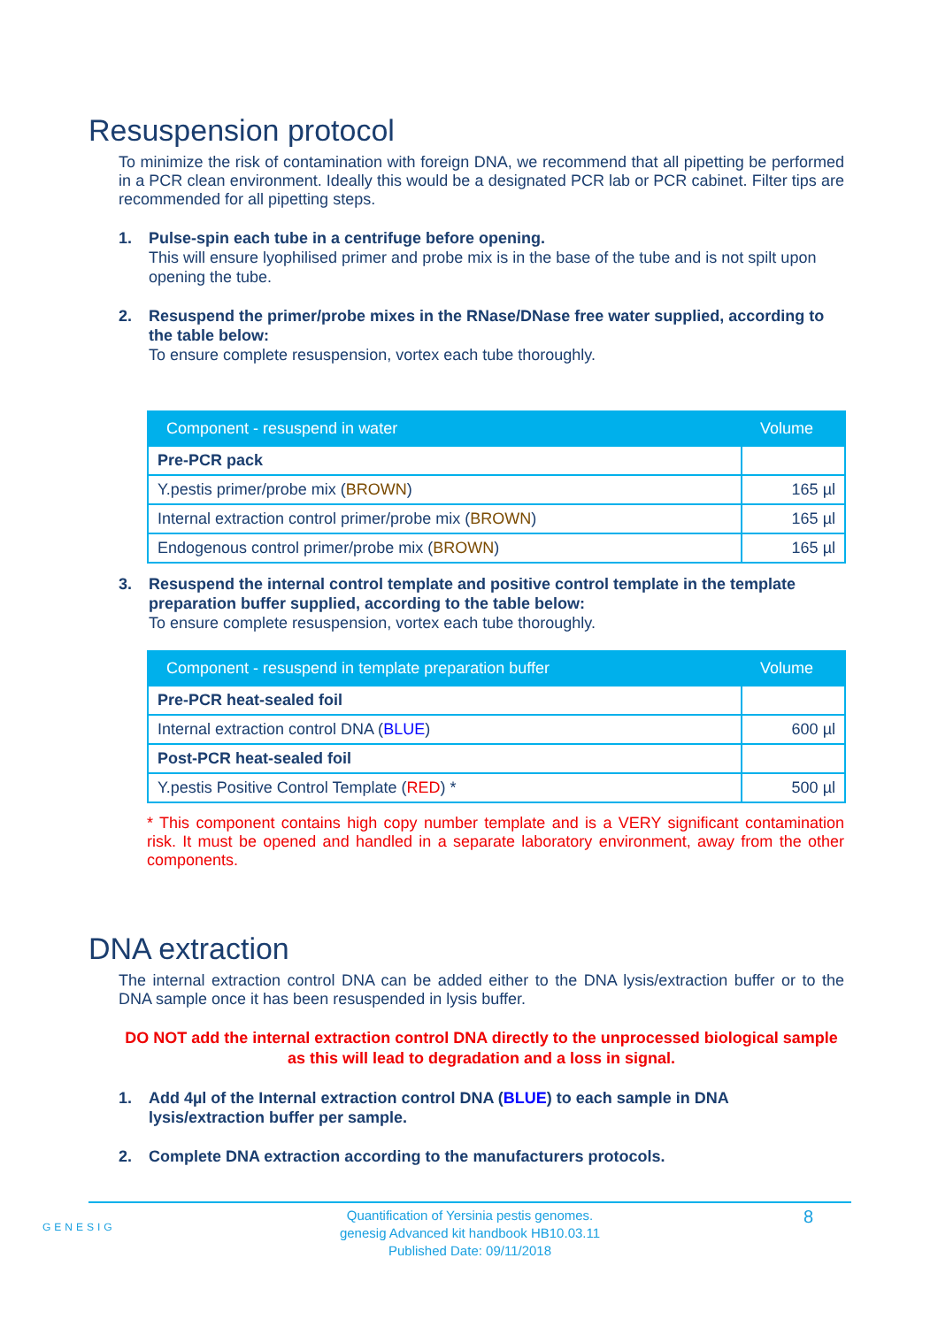Resuspension protocol
To minimize the risk of contamination with foreign DNA, we recommend that all pipetting be performed in a PCR clean environment. Ideally this would be a designated PCR lab or PCR cabinet. Filter tips are recommended for all pipetting steps.
1. Pulse-spin each tube in a centrifuge before opening.
This will ensure lyophilised primer and probe mix is in the base of the tube and is not spilt upon opening the tube.
2. Resuspend the primer/probe mixes in the RNase/DNase free water supplied, according to the table below:
To ensure complete resuspension, vortex each tube thoroughly.
| Component - resuspend in water | Volume |
| --- | --- |
| Pre-PCR pack | |
| Y.pestis primer/probe mix ( BROWN ) | 165 µl |
| Internal extraction control primer/probe mix ( BROWN ) | 165 µl |
| Endogenous control primer/probe mix ( BROWN ) | 165 µl |
3. Resuspend the internal control template and positive control template in the template preparation buffer supplied, according to the table below:
To ensure complete resuspension, vortex each tube thoroughly.
| Component - resuspend in template preparation buffer | Volume |
| --- | --- |
| Pre-PCR heat-sealed foil | |
| Internal extraction control DNA ( BLUE ) | 600 µl |
| Post-PCR heat-sealed foil | |
| Y.pestis Positive Control Template ( RED ) * | 500 µl |
* This component contains high copy number template and is a VERY significant contamination risk. It must be opened and handled in a separate laboratory environment, away from the other components.
DNA extraction
The internal extraction control DNA can be added either to the DNA lysis/extraction buffer or to the DNA sample once it has been resuspended in lysis buffer.
DO NOT add the internal extraction control DNA directly to the unprocessed biological sample as this will lead to degradation and a loss in signal.
1. Add 4µl of the Internal extraction control DNA (BLUE) to each sample in DNA lysis/extraction buffer per sample.
2. Complete DNA extraction according to the manufacturers protocols.
GENESIG
Quantification of Yersinia pestis genomes.
genesig Advanced kit handbook HB10.03.11
Published Date: 09/11/2018
8